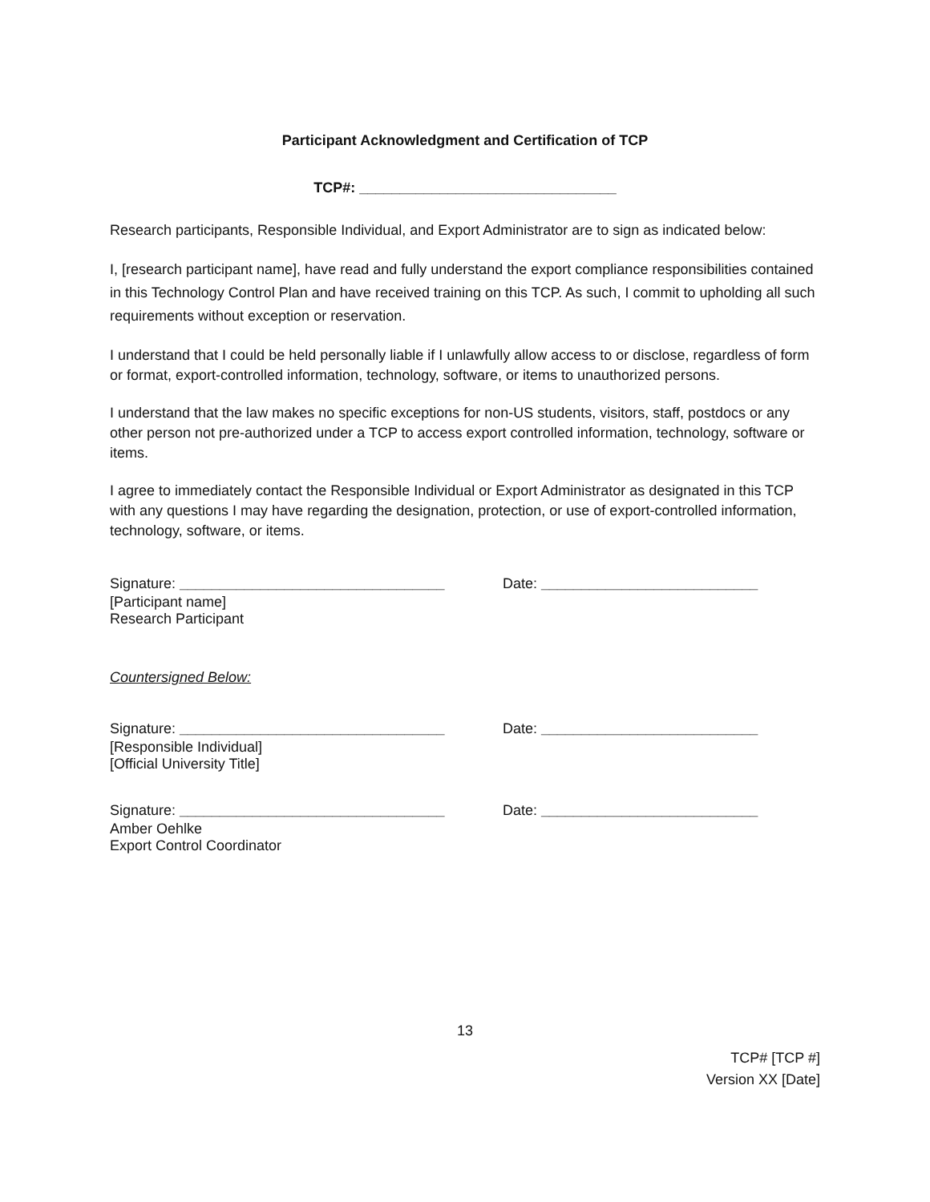Participant Acknowledgment and Certification of TCP
TCP#: ________________________________
Research participants, Responsible Individual, and Export Administrator are to sign as indicated below:
I, [research participant name], have read and fully understand the export compliance responsibilities contained in this Technology Control Plan and have received training on this TCP. As such, I commit to upholding all such requirements without exception or reservation.
I understand that I could be held personally liable if I unlawfully allow access to or disclose, regardless of form or format, export-controlled information, technology, software, or items to unauthorized persons.
I understand that the law makes no specific exceptions for non-US students, visitors, staff, postdocs or any other person not pre-authorized under a TCP to access export controlled information, technology, software or items.
I agree to immediately contact the Responsible Individual or Export Administrator as designated in this TCP with any questions I may have regarding the designation, protection, or use of export-controlled information, technology, software, or items.
Signature: _________________________________ Date: ___________________________
[Participant name]
Research Participant
Countersigned Below:
Signature: _________________________________ Date: ___________________________
[Responsible Individual]
[Official University Title]
Signature: _________________________________ Date: ___________________________
Amber Oehlke
Export Control Coordinator
13
TCP# [TCP #]
Version XX [Date]